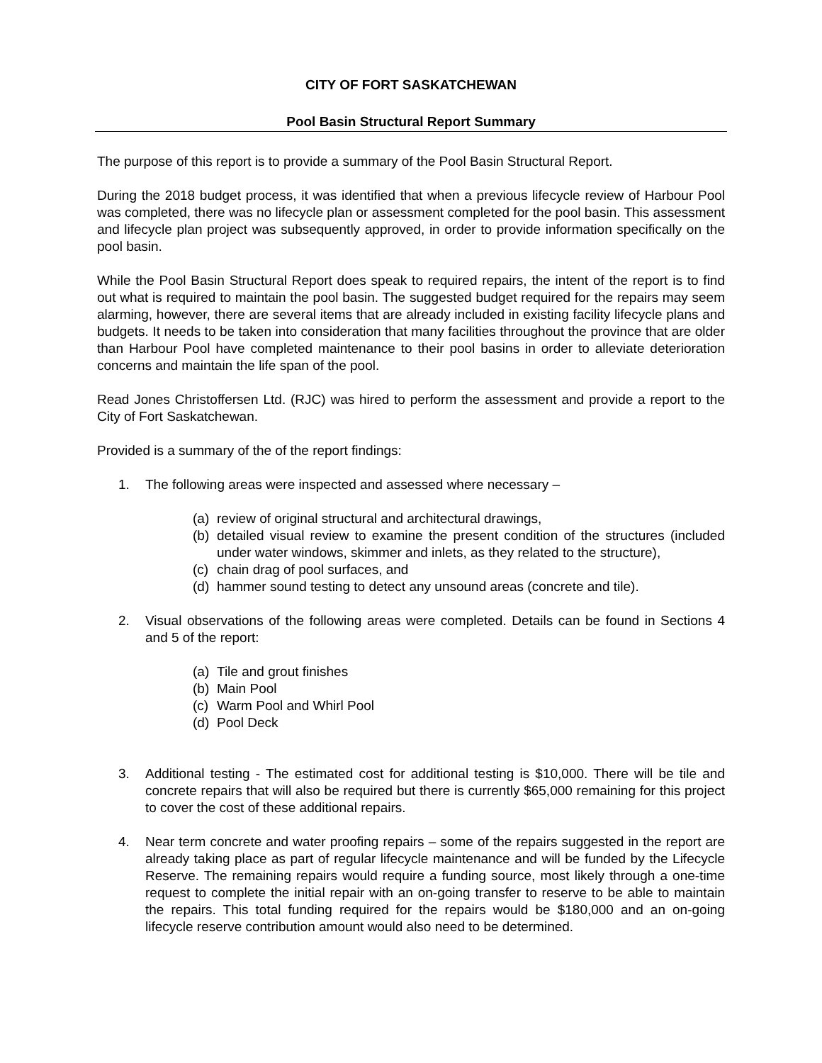CITY OF FORT SASKATCHEWAN
Pool Basin Structural Report Summary
The purpose of this report is to provide a summary of the Pool Basin Structural Report.
During the 2018 budget process, it was identified that when a previous lifecycle review of Harbour Pool was completed, there was no lifecycle plan or assessment completed for the pool basin. This assessment and lifecycle plan project was subsequently approved, in order to provide information specifically on the pool basin.
While the Pool Basin Structural Report does speak to required repairs, the intent of the report is to find out what is required to maintain the pool basin. The suggested budget required for the repairs may seem alarming, however, there are several items that are already included in existing facility lifecycle plans and budgets. It needs to be taken into consideration that many facilities throughout the province that are older than Harbour Pool have completed maintenance to their pool basins in order to alleviate deterioration concerns and maintain the life span of the pool.
Read Jones Christoffersen Ltd. (RJC) was hired to perform the assessment and provide a report to the City of Fort Saskatchewan.
Provided is a summary of the of the report findings:
1. The following areas were inspected and assessed where necessary –
(a) review of original structural and architectural drawings,
(b) detailed visual review to examine the present condition of the structures (included under water windows, skimmer and inlets, as they related to the structure),
(c) chain drag of pool surfaces, and
(d) hammer sound testing to detect any unsound areas (concrete and tile).
2. Visual observations of the following areas were completed. Details can be found in Sections 4 and 5 of the report:
(a) Tile and grout finishes
(b) Main Pool
(c) Warm Pool and Whirl Pool
(d) Pool Deck
3. Additional testing - The estimated cost for additional testing is $10,000. There will be tile and concrete repairs that will also be required but there is currently $65,000 remaining for this project to cover the cost of these additional repairs.
4. Near term concrete and water proofing repairs – some of the repairs suggested in the report are already taking place as part of regular lifecycle maintenance and will be funded by the Lifecycle Reserve. The remaining repairs would require a funding source, most likely through a one-time request to complete the initial repair with an on-going transfer to reserve to be able to maintain the repairs. This total funding required for the repairs would be $180,000 and an on-going lifecycle reserve contribution amount would also need to be determined.